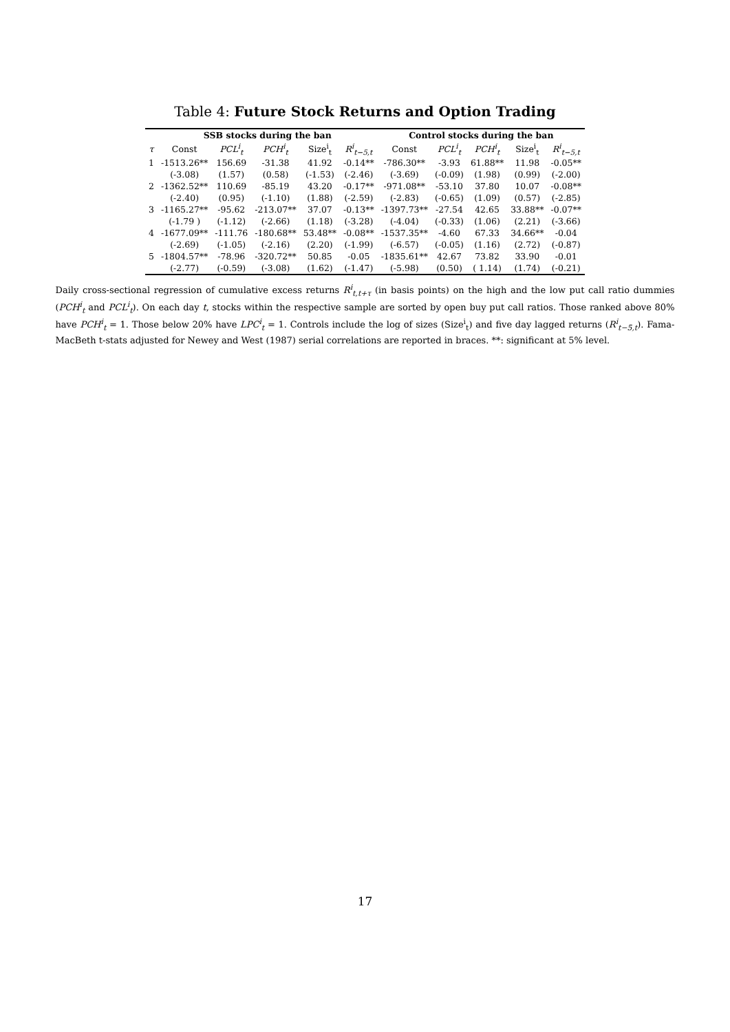Table 4: Future Stock Returns and Option Trading
| | SSB stocks during the ban | | | | | Control stocks during the ban | | | | |
| --- | --- | --- | --- | --- | --- | --- | --- | --- | --- | --- |
| τ | Const | PCL<sup>i</sup><sub>t</sub> | PCH<sup>i</sup><sub>t</sub> | Size<sup>i</sup><sub>t</sub> | R<sup>i</sup><sub>t−5,t</sub> | Const | PCL<sup>i</sup><sub>t</sub> | PCH<sup>i</sup><sub>t</sub> | Size<sup>i</sup><sub>t</sub> | R<sup>i</sup><sub>t−5,t</sub> |
| 1 | -1513.26** | 156.69 | -31.38 | 41.92 | -0.14** | -786.30** | -3.93 | 61.88** | 11.98 | -0.05** |
| | (-3.08) | (1.57) | (0.58) | (-1.53) | (-2.46) | (-3.69) | (-0.09) | (1.98) | (0.99) | (-2.00) |
| 2 | -1362.52** | 110.69 | -85.19 | 43.20 | -0.17** | -971.08** | -53.10 | 37.80 | 10.07 | -0.08** |
| | (-2.40) | (0.95) | (-1.10) | (1.88) | (-2.59) | (-2.83) | (-0.65) | (1.09) | (0.57) | (-2.85) |
| 3 | -1165.27** | -95.62 | -213.07** | 37.07 | -0.13** | -1397.73** | -27.54 | 42.65 | 33.88** | -0.07** |
| | (-1.79 ) | (-1.12) | (-2.66) | (1.18) | (-3.28) | (-4.04) | (-0.33) | (1.06) | (2.21) | (-3.66) |
| 4 | -1677.09** | -111.76 | -180.68** | 53.48** | -0.08** | -1537.35** | -4.60 | 67.33 | 34.66** | -0.04 |
| | (-2.69) | (-1.05) | (-2.16) | (2.20) | (-1.99) | (-6.57) | (-0.05) | (1.16) | (2.72) | (-0.87) |
| 5 | -1804.57** | -78.96 | -320.72** | 50.85 | -0.05 | -1835.61** | 42.67 | 73.82 | 33.90 | -0.01 |
| | (-2.77) | (-0.59) | (-3.08) | (1.62) | (-1.47) | (-5.98) | (0.50) | ( 1.14) | (1.74) | (-0.21) |
Daily cross-sectional regression of cumulative excess returns R<sup>i</sup><sub>t,t+τ</sub> (in basis points) on the high and the low put call ratio dummies (PCH<sup>i</sup><sub>t</sub> and PCL<sup>i</sup><sub>t</sub>). On each day t, stocks within the respective sample are sorted by open buy put call ratios. Those ranked above 80% have PCH<sup>i</sup><sub>t</sub> = 1. Those below 20% have LPC<sup>i</sup><sub>t</sub> = 1. Controls include the log of sizes (Size<sup>i</sup><sub>t</sub>) and five day lagged returns (R<sup>i</sup><sub>t−5,t</sub>). Fama-MacBeth t-stats adjusted for Newey and West (1987) serial correlations are reported in braces. **: significant at 5% level.
17